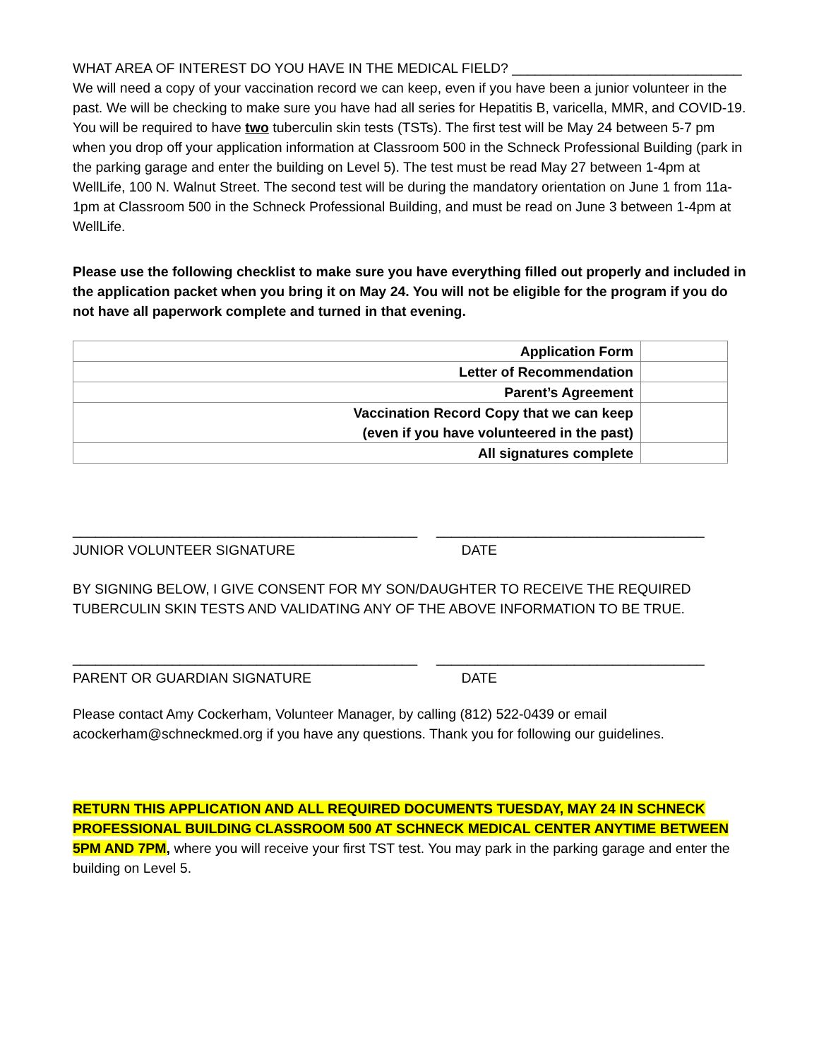WHAT AREA OF INTEREST DO YOU HAVE IN THE MEDICAL FIELD? ______________________________
We will need a copy of your vaccination record we can keep, even if you have been a junior volunteer in the past. We will be checking to make sure you have had all series for Hepatitis B, varicella, MMR, and COVID-19. You will be required to have two tuberculin skin tests (TSTs). The first test will be May 24 between 5-7 pm when you drop off your application information at Classroom 500 in the Schneck Professional Building (park in the parking garage and enter the building on Level 5). The test must be read May 27 between 1-4pm at WellLife, 100 N. Walnut Street. The second test will be during the mandatory orientation on June 1 from 11a-1pm at Classroom 500 in the Schneck Professional Building, and must be read on June 3 between 1-4pm at WellLife.
Please use the following checklist to make sure you have everything filled out properly and included in the application packet when you bring it on May 24. You will not be eligible for the program if you do not have all paperwork complete and turned in that evening.
| Application Form | |
| Letter of Recommendation | |
| Parent’s Agreement | |
| Vaccination Record Copy that we can keep (even if you have volunteered in the past) | |
| All signatures complete | |
_____________________________________________ ___________________________________
JUNIOR VOLUNTEER SIGNATURE DATE
BY SIGNING BELOW, I GIVE CONSENT FOR MY SON/DAUGHTER TO RECEIVE THE REQUIRED TUBERCULIN SKIN TESTS AND VALIDATING ANY OF THE ABOVE INFORMATION TO BE TRUE.
_____________________________________________ ___________________________________
PARENT OR GUARDIAN SIGNATURE DATE
Please contact Amy Cockerham, Volunteer Manager, by calling (812) 522-0439 or email acockerham@schneckmed.org if you have any questions. Thank you for following our guidelines.
RETURN THIS APPLICATION AND ALL REQUIRED DOCUMENTS TUESDAY, MAY 24 IN SCHNECK PROFESSIONAL BUILDING CLASSROOM 500 AT SCHNECK MEDICAL CENTER ANYTIME BETWEEN 5PM AND 7PM, where you will receive your first TST test. You may park in the parking garage and enter the building on Level 5.